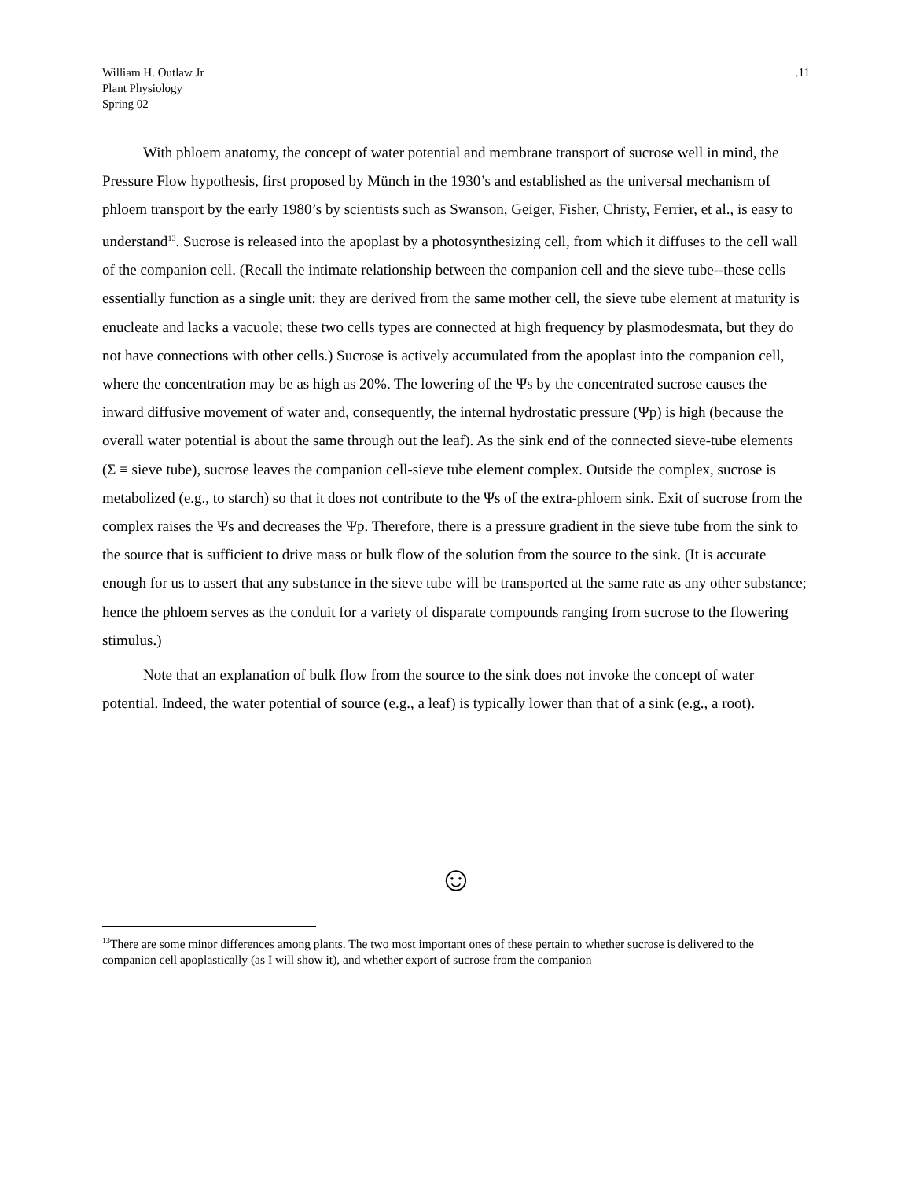William H. Outlaw Jr
Plant Physiology
Spring 02
.11
With phloem anatomy, the concept of water potential and membrane transport of sucrose well in mind, the Pressure Flow hypothesis, first proposed by Münch in the 1930’s and established as the universal mechanism of phloem transport by the early 1980’s by scientists such as Swanson, Geiger, Fisher, Christy, Ferrier, et al., is easy to understand<sup>13</sup>. Sucrose is released into the apoplast by a photosynthesizing cell, from which it diffuses to the cell wall of the companion cell. (Recall the intimate relationship between the companion cell and the sieve tube--these cells essentially function as a single unit: they are derived from the same mother cell, the sieve tube element at maturity is enucleate and lacks a vacuole; these two cells types are connected at high frequency by plasmodesmata, but they do not have connections with other cells.) Sucrose is actively accumulated from the apoplast into the companion cell, where the concentration may be as high as 20%. The lowering of the Ψs by the concentrated sucrose causes the inward diffusive movement of water and, consequently, the internal hydrostatic pressure (Ψp) is high (because the overall water potential is about the same through out the leaf). As the sink end of the connected sieve-tube elements (Σ ≡ sieve tube), sucrose leaves the companion cell-sieve tube element complex. Outside the complex, sucrose is metabolized (e.g., to starch) so that it does not contribute to the Ψs of the extra-phloem sink. Exit of sucrose from the complex raises the Ψs and decreases the Ψp. Therefore, there is a pressure gradient in the sieve tube from the sink to the source that is sufficient to drive mass or bulk flow of the solution from the source to the sink. (It is accurate enough for us to assert that any substance in the sieve tube will be transported at the same rate as any other substance; hence the phloem serves as the conduit for a variety of disparate compounds ranging from sucrose to the flowering stimulus.)
Note that an explanation of bulk flow from the source to the sink does not invoke the concept of water potential. Indeed, the water potential of source (e.g., a leaf) is typically lower than that of a sink (e.g., a root).
☺
<sup>13</sup> There are some minor differences among plants. The two most important ones of these pertain to whether sucrose is delivered to the companion cell apoplastically (as I will show it), and whether export of sucrose from the companion